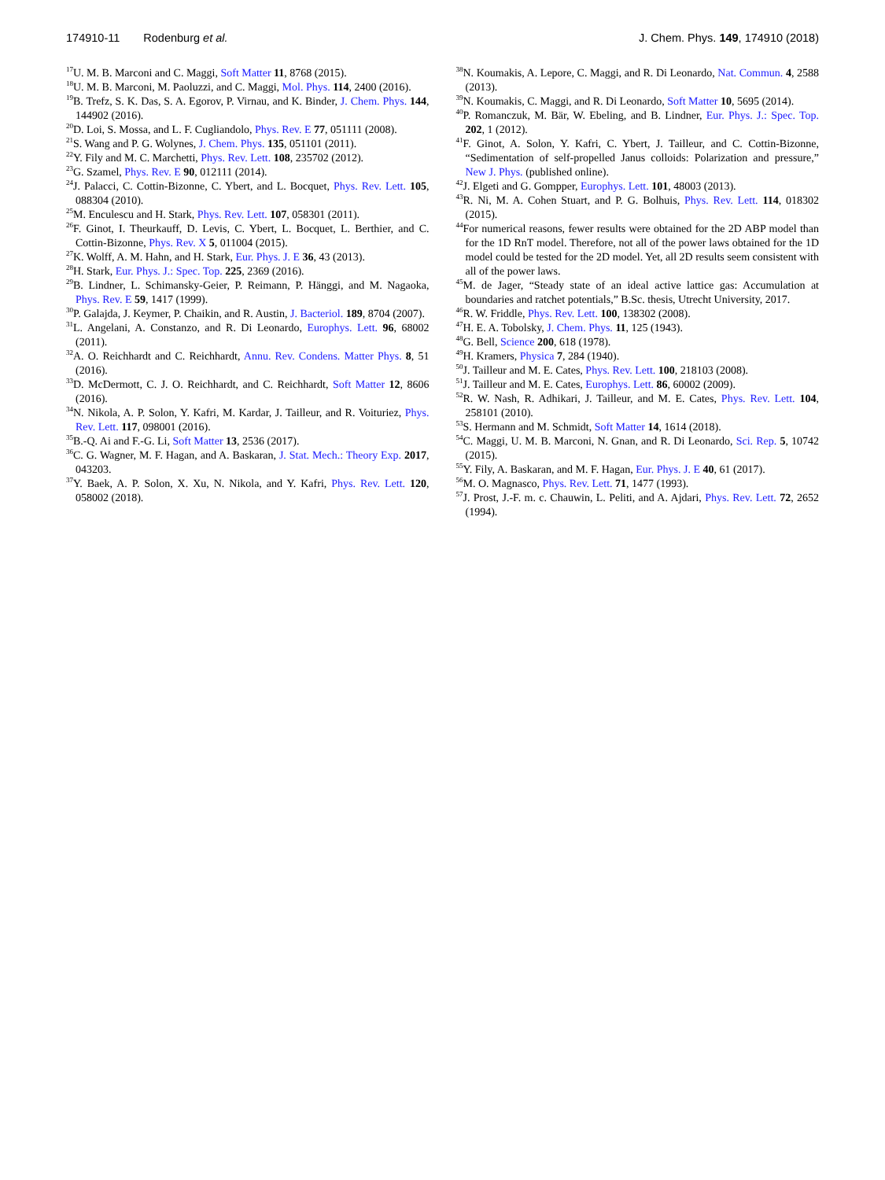174910-11 Rodenburg et al. J. Chem. Phys. 149, 174910 (2018)
<sup>17</sup> U. M. B. Marconi and C. Maggi, Soft Matter 11, 8768 (2015).
<sup>18</sup> U. M. B. Marconi, M. Paoluzzi, and C. Maggi, Mol. Phys. 114, 2400 (2016).
<sup>19</sup>B. Trefz, S. K. Das, S. A. Egorov, P. Virnau, and K. Binder, J. Chem. Phys. 144, 144902 (2016).
<sup>20</sup> D. Loi, S. Mossa, and L. F. Cugliandolo, Phys. Rev. E 77, 051111 (2008).
<sup>21</sup>S. Wang and P. G. Wolynes, J. Chem. Phys. 135, 051101 (2011).
<sup>22</sup> Y. Fily and M. C. Marchetti, Phys. Rev. Lett. 108, 235702 (2012).
<sup>23</sup> G. Szamel, Phys. Rev. E 90, 012111 (2014).
<sup>24</sup> J. Palacci, C. Cottin-Bizonne, C. Ybert, and L. Bocquet, Phys. Rev. Lett. 105, 088304 (2010).
<sup>25</sup> M. Enculescu and H. Stark, Phys. Rev. Lett. 107, 058301 (2011).
<sup>26</sup>F. Ginot, I. Theurkauff, D. Levis, C. Ybert, L. Bocquet, L. Berthier, and C. Cottin-Bizonne, Phys. Rev. X 5, 011004 (2015).
<sup>27</sup>K. Wolff, A. M. Hahn, and H. Stark, Eur. Phys. J. E 36, 43 (2013).
<sup>28</sup>H. Stark, Eur. Phys. J.: Spec. Top. 225, 2369 (2016).
<sup>29</sup>B. Lindner, L. Schimansky-Geier, P. Reimann, P. Hänggi, and M. Nagaoka, Phys. Rev. E 59, 1417 (1999).
<sup>30</sup>P. Galajda, J. Keymer, P. Chaikin, and R. Austin, J. Bacteriol. 189, 8704 (2007).
<sup>31</sup> L. Angelani, A. Constanzo, and R. Di Leonardo, Europhys. Lett. 96, 68002 (2011).
<sup>32</sup> A. O. Reichhardt and C. Reichhardt, Annu. Rev. Condens. Matter Phys. 8, 51 (2016).
<sup>33</sup> D. McDermott, C. J. O. Reichhardt, and C. Reichhardt, Soft Matter 12, 8606 (2016).
<sup>34</sup>N. Nikola, A. P. Solon, Y. Kafri, M. Kardar, J. Tailleur, and R. Voituriez, Phys. Rev. Lett. 117, 098001 (2016).
<sup>35</sup>B.-Q. Ai and F.-G. Li, Soft Matter 13, 2536 (2017).
<sup>36</sup>C. G. Wagner, M. F. Hagan, and A. Baskaran, J. Stat. Mech.: Theory Exp. 2017, 043203.
<sup>37</sup> Y. Baek, A. P. Solon, X. Xu, N. Nikola, and Y. Kafri, Phys. Rev. Lett. 120, 058002 (2018).
<sup>38</sup>N. Koumakis, A. Lepore, C. Maggi, and R. Di Leonardo, Nat. Commun. 4, 2588 (2013).
<sup>39</sup>N. Koumakis, C. Maggi, and R. Di Leonardo, Soft Matter 10, 5695 (2014).
<sup>40</sup>P. Romanczuk, M. Bär, W. Ebeling, and B. Lindner, Eur. Phys. J.: Spec. Top. 202, 1 (2012).
<sup>41</sup>F. Ginot, A. Solon, Y. Kafri, C. Ybert, J. Tailleur, and C. Cottin-Bizonne, “Sedimentation of self-propelled Janus colloids: Polarization and pressure,” New J. Phys. (published online).
<sup>42</sup> J. Elgeti and G. Gompper, Europhys. Lett. 101, 48003 (2013).
<sup>43</sup> R. Ni, M. A. Cohen Stuart, and P. G. Bolhuis, Phys. Rev. Lett. 114, 018302 (2015).
<sup>44</sup> For numerical reasons, fewer results were obtained for the 2D ABP model than for the 1D RnT model. Therefore, not all of the power laws obtained for the 1D model could be tested for the 2D model. Yet, all 2D results seem consistent with all of the power laws.
<sup>45</sup> M. de Jager, “Steady state of an ideal active lattice gas: Accumulation at boundaries and ratchet potentials,” B.Sc. thesis, Utrecht University, 2017.
<sup>46</sup> R. W. Friddle, Phys. Rev. Lett. 100, 138302 (2008).
<sup>47</sup>H. E. A. Tobolsky, J. Chem. Phys. 11, 125 (1943).
<sup>48</sup> G. Bell, Science 200, 618 (1978).
<sup>49</sup>H. Kramers, Physica 7, 284 (1940).
<sup>50</sup> J. Tailleur and M. E. Cates, Phys. Rev. Lett. 100, 218103 (2008).
<sup>51</sup> J. Tailleur and M. E. Cates, Europhys. Lett. 86, 60002 (2009).
<sup>52</sup> R. W. Nash, R. Adhikari, J. Tailleur, and M. E. Cates, Phys. Rev. Lett. 104, 258101 (2010).
<sup>53</sup>S. Hermann and M. Schmidt, Soft Matter 14, 1614 (2018).
<sup>54</sup>C. Maggi, U. M. B. Marconi, N. Gnan, and R. Di Leonardo, Sci. Rep. 5, 10742 (2015).
<sup>55</sup>Y. Fily, A. Baskaran, and M. F. Hagan, Eur. Phys. J. E 40, 61 (2017).
<sup>56</sup> M. O. Magnasco, Phys. Rev. Lett. 71, 1477 (1993).
<sup>57</sup> J. Prost, J.-F. m. c. Chauwin, L. Peliti, and A. Ajdari, Phys. Rev. Lett. 72, 2652 (1994).